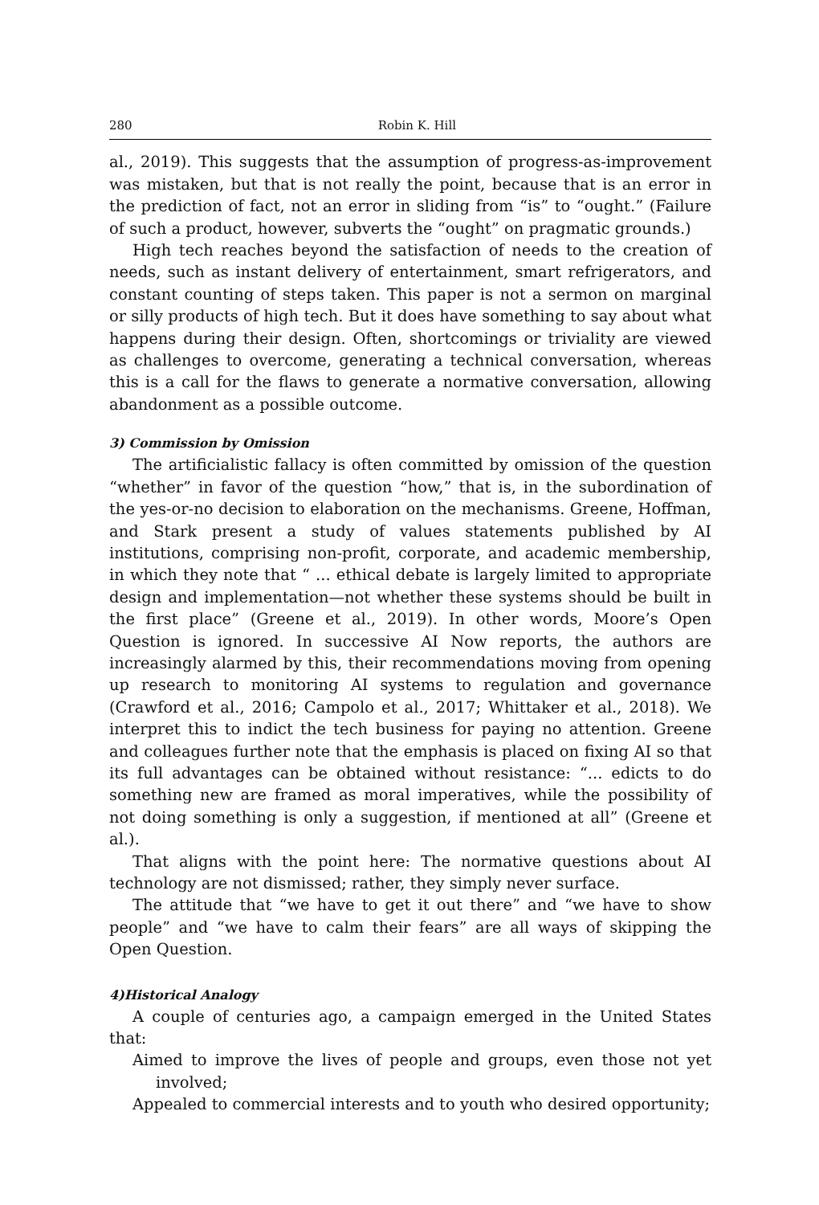280 Robin K. Hill
al., 2019). This suggests that the assumption of progress-as-improvement was mistaken, but that is not really the point, because that is an error in the prediction of fact, not an error in sliding from “is” to “ought.” (Failure of such a product, however, subverts the “ought” on pragmatic grounds.)
High tech reaches beyond the satisfaction of needs to the creation of needs, such as instant delivery of entertainment, smart refrigerators, and constant counting of steps taken. This paper is not a sermon on marginal or silly products of high tech. But it does have something to say about what happens during their design. Often, shortcomings or triviality are viewed as challenges to overcome, generating a technical conversation, whereas this is a call for the flaws to generate a normative conversation, allowing abandonment as a possible outcome.
3) Commission by Omission
The artificialistic fallacy is often committed by omission of the question “whether” in favor of the question “how,” that is, in the subordination of the yes-or-no decision to elaboration on the mechanisms. Greene, Hoffman, and Stark present a study of values statements published by AI institutions, comprising non-profit, corporate, and academic membership, in which they note that “ ... ethical debate is largely limited to appropriate design and implementation—not whether these systems should be built in the first place” (Greene et al., 2019). In other words, Moore’s Open Question is ignored. In successive AI Now reports, the authors are increasingly alarmed by this, their recommendations moving from opening up research to monitoring AI systems to regulation and governance (Crawford et al., 2016; Campolo et al., 2017; Whittaker et al., 2018). We interpret this to indict the tech business for paying no attention. Greene and colleagues further note that the emphasis is placed on fixing AI so that its full advantages can be obtained without resistance: “... edicts to do something new are framed as moral imperatives, while the possibility of not doing something is only a suggestion, if mentioned at all” (Greene et al.).
That aligns with the point here: The normative questions about AI technology are not dismissed; rather, they simply never surface.
The attitude that “we have to get it out there” and “we have to show people” and “we have to calm their fears” are all ways of skipping the Open Question.
4)Historical Analogy
A couple of centuries ago, a campaign emerged in the United States that:
Aimed to improve the lives of people and groups, even those not yet involved;
Appealed to commercial interests and to youth who desired opportunity;